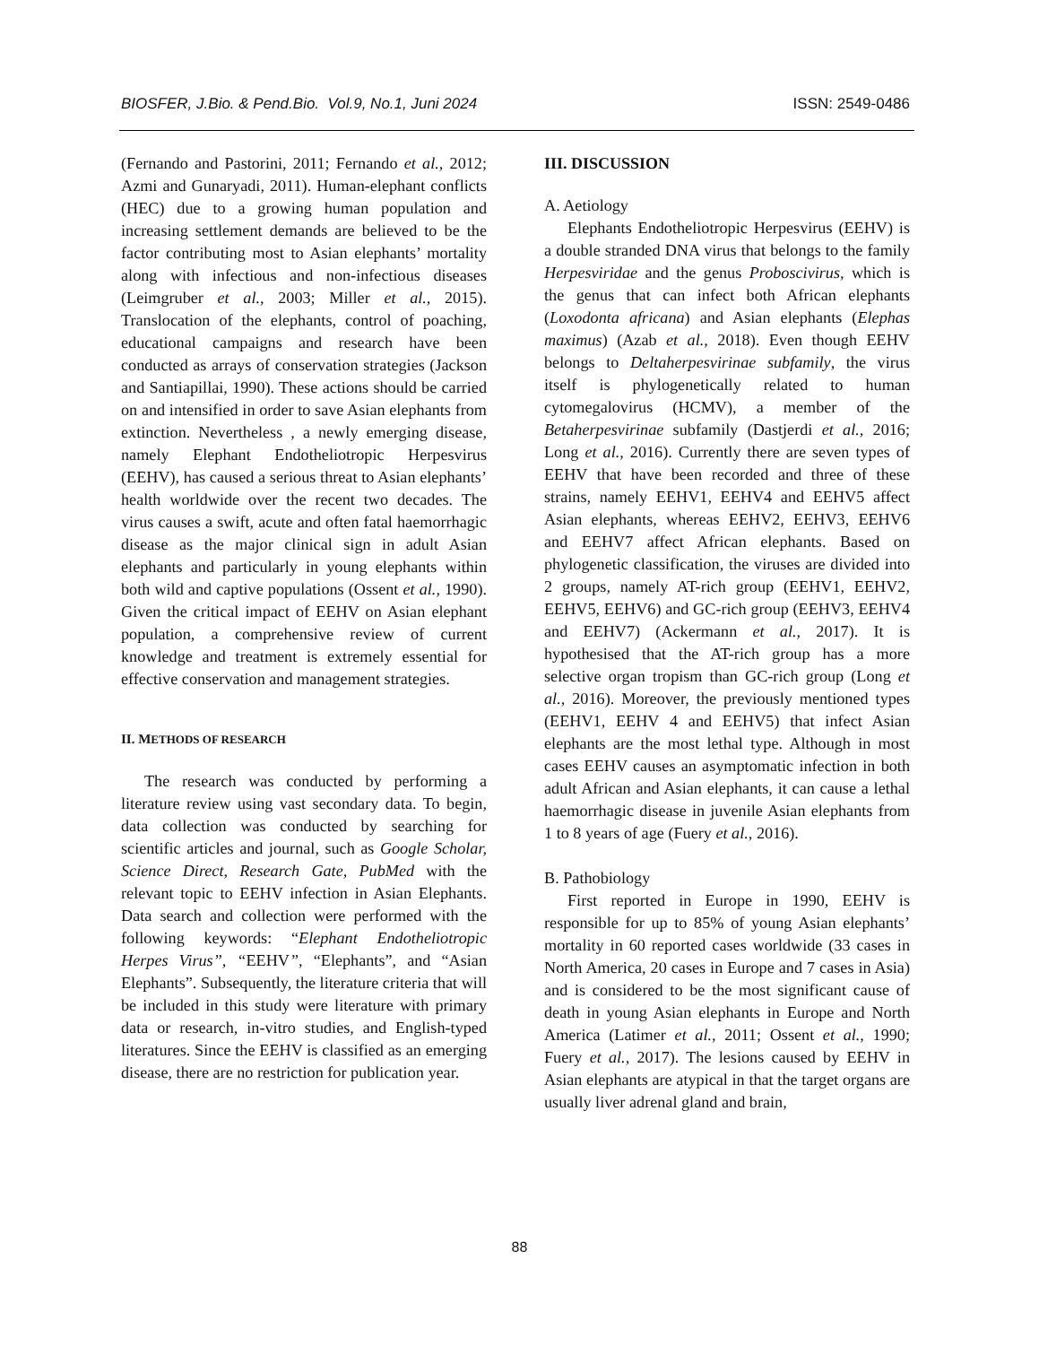BIOSFER, J.Bio. & Pend.Bio. Vol.9, No.1, Juni 2024 ISSN: 2549-0486
(Fernando and Pastorini, 2011; Fernando et al., 2012; Azmi and Gunaryadi, 2011). Human-elephant conflicts (HEC) due to a growing human population and increasing settlement demands are believed to be the factor contributing most to Asian elephants’ mortality along with infectious and non-infectious diseases (Leimgruber et al., 2003; Miller et al., 2015). Translocation of the elephants, control of poaching, educational campaigns and research have been conducted as arrays of conservation strategies (Jackson and Santiapillai, 1990). These actions should be carried on and intensified in order to save Asian elephants from extinction. Nevertheless , a newly emerging disease, namely Elephant Endotheliotropic Herpesvirus (EEHV), has caused a serious threat to Asian elephants’ health worldwide over the recent two decades. The virus causes a swift, acute and often fatal haemorrhagic disease as the major clinical sign in adult Asian elephants and particularly in young elephants within both wild and captive populations (Ossent et al., 1990). Given the critical impact of EEHV on Asian elephant population, a comprehensive review of current knowledge and treatment is extremely essential for effective conservation and management strategies.
II. METHODS OF RESEARCH
The research was conducted by performing a literature review using vast secondary data. To begin, data collection was conducted by searching for scientific articles and journal, such as Google Scholar, Science Direct, Research Gate, PubMed with the relevant topic to EEHV infection in Asian Elephants. Data search and collection were performed with the following keywords: “Elephant Endotheliotropic Herpes Virus”, “EEHV”, “Elephants”, and “Asian Elephants”. Subsequently, the literature criteria that will be included in this study were literature with primary data or research, in-vitro studies, and English-typed literatures. Since the EEHV is classified as an emerging disease, there are no restriction for publication year.
III. DISCUSSION
A. Aetiology
Elephants Endotheliotropic Herpesvirus (EEHV) is a double stranded DNA virus that belongs to the family Herpesviridae and the genus Proboscivirus, which is the genus that can infect both African elephants (Loxodonta africana) and Asian elephants (Elephas maximus) (Azab et al., 2018). Even though EEHV belongs to Deltaherpesvirinae subfamily, the virus itself is phylogenetically related to human cytomegalovirus (HCMV), a member of the Betaherpesvirinae subfamily (Dastjerdi et al., 2016; Long et al., 2016). Currently there are seven types of EEHV that have been recorded and three of these strains, namely EEHV1, EEHV4 and EEHV5 affect Asian elephants, whereas EEHV2, EEHV3, EEHV6 and EEHV7 affect African elephants. Based on phylogenetic classification, the viruses are divided into 2 groups, namely AT-rich group (EEHV1, EEHV2, EEHV5, EEHV6) and GC-rich group (EEHV3, EEHV4 and EEHV7) (Ackermann et al., 2017). It is hypothesised that the AT-rich group has a more selective organ tropism than GC-rich group (Long et al., 2016). Moreover, the previously mentioned types (EEHV1, EEHV 4 and EEHV5) that infect Asian elephants are the most lethal type. Although in most cases EEHV causes an asymptomatic infection in both adult African and Asian elephants, it can cause a lethal haemorrhagic disease in juvenile Asian elephants from 1 to 8 years of age (Fuery et al., 2016).
B. Pathobiology
First reported in Europe in 1990, EEHV is responsible for up to 85% of young Asian elephants’ mortality in 60 reported cases worldwide (33 cases in North America, 20 cases in Europe and 7 cases in Asia) and is considered to be the most significant cause of death in young Asian elephants in Europe and North America (Latimer et al., 2011; Ossent et al., 1990; Fuery et al., 2017). The lesions caused by EEHV in Asian elephants are atypical in that the target organs are usually liver adrenal gland and brain,
88